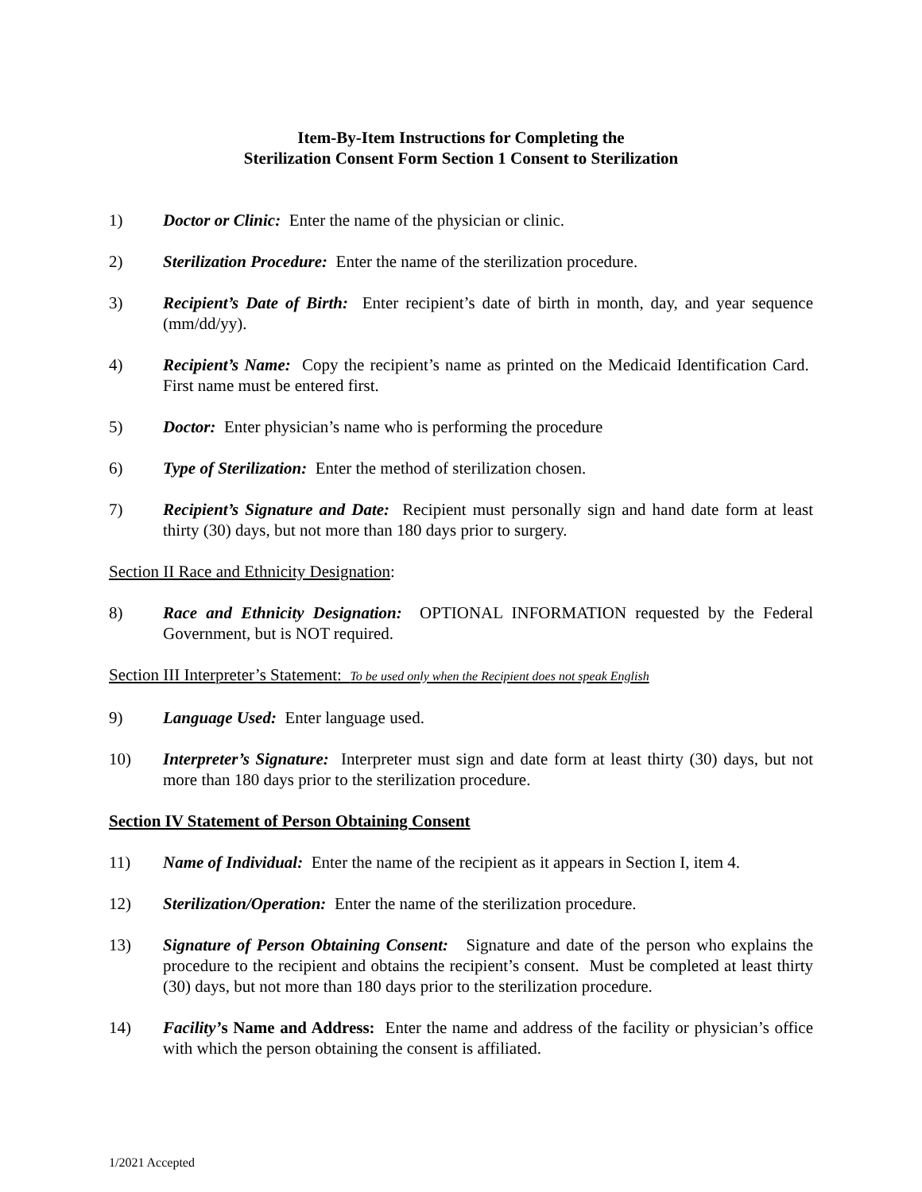Item-By-Item Instructions for Completing the
Sterilization Consent Form Section 1 Consent to Sterilization
1) Doctor or Clinic: Enter the name of the physician or clinic.
2) Sterilization Procedure: Enter the name of the sterilization procedure.
3) Recipient’s Date of Birth: Enter recipient’s date of birth in month, day, and year sequence (mm/dd/yy).
4) Recipient’s Name: Copy the recipient’s name as printed on the Medicaid Identification Card. First name must be entered first.
5) Doctor: Enter physician’s name who is performing the procedure
6) Type of Sterilization: Enter the method of sterilization chosen.
7) Recipient’s Signature and Date: Recipient must personally sign and hand date form at least thirty (30) days, but not more than 180 days prior to surgery.
Section II Race and Ethnicity Designation:
8) Race and Ethnicity Designation: OPTIONAL INFORMATION requested by the Federal Government, but is NOT required.
Section III Interpreter’s Statement: To be used only when the Recipient does not speak English
9) Language Used: Enter language used.
10) Interpreter’s Signature: Interpreter must sign and date form at least thirty (30) days, but not more than 180 days prior to the sterilization procedure.
Section IV Statement of Person Obtaining Consent
11) Name of Individual: Enter the name of the recipient as it appears in Section I, item 4.
12) Sterilization/Operation: Enter the name of the sterilization procedure.
13) Signature of Person Obtaining Consent: Signature and date of the person who explains the procedure to the recipient and obtains the recipient’s consent. Must be completed at least thirty (30) days, but not more than 180 days prior to the sterilization procedure.
14) Facility’s Name and Address: Enter the name and address of the facility or physician’s office with which the person obtaining the consent is affiliated.
1/2021 Accepted